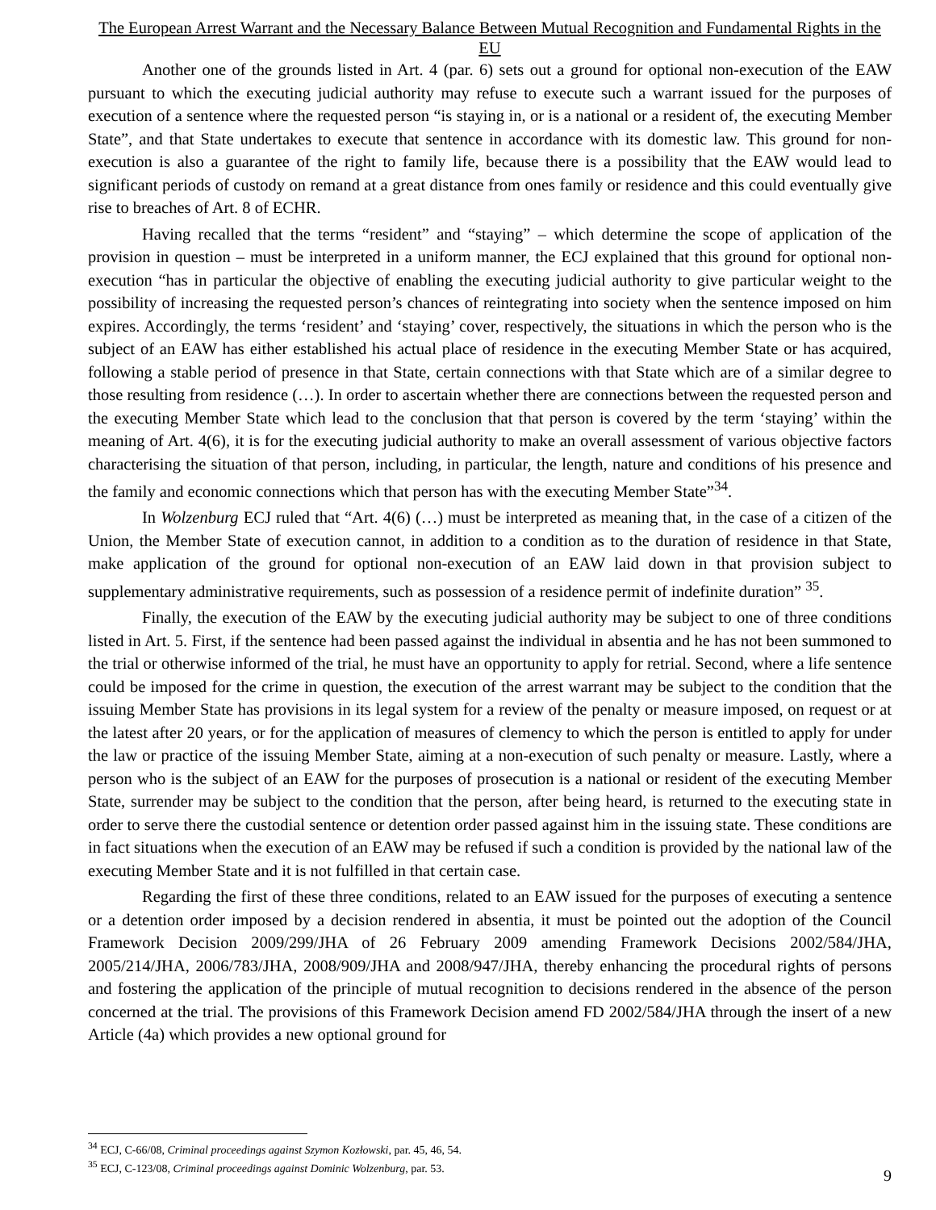The European Arrest Warrant and the Necessary Balance Between Mutual Recognition and Fundamental Rights in the EU
Another one of the grounds listed in Art. 4 (par. 6) sets out a ground for optional non-execution of the EAW pursuant to which the executing judicial authority may refuse to execute such a warrant issued for the purposes of execution of a sentence where the requested person “is staying in, or is a national or a resident of, the executing Member State”, and that State undertakes to execute that sentence in accordance with its domestic law. This ground for non-execution is also a guarantee of the right to family life, because there is a possibility that the EAW would lead to significant periods of custody on remand at a great distance from ones family or residence and this could eventually give rise to breaches of Art. 8 of ECHR.
Having recalled that the terms “resident” and “staying” – which determine the scope of application of the provision in question – must be interpreted in a uniform manner, the ECJ explained that this ground for optional non-execution “has in particular the objective of enabling the executing judicial authority to give particular weight to the possibility of increasing the requested person’s chances of reintegrating into society when the sentence imposed on him expires. Accordingly, the terms ‘resident’ and ‘staying’ cover, respectively, the situations in which the person who is the subject of an EAW has either established his actual place of residence in the executing Member State or has acquired, following a stable period of presence in that State, certain connections with that State which are of a similar degree to those resulting from residence (…). In order to ascertain whether there are connections between the requested person and the executing Member State which lead to the conclusion that that person is covered by the term ‘staying’ within the meaning of Art. 4(6), it is for the executing judicial authority to make an overall assessment of various objective factors characterising the situation of that person, including, in particular, the length, nature and conditions of his presence and the family and economic connections which that person has with the executing Member State”<sup>34</sup>.
In Wolzenburg ECJ ruled that “Art. 4(6) (…) must be interpreted as meaning that, in the case of a citizen of the Union, the Member State of execution cannot, in addition to a condition as to the duration of residence in that State, make application of the ground for optional non-execution of an EAW laid down in that provision subject to supplementary administrative requirements, such as possession of a residence permit of indefinite duration” <sup>35</sup>.
Finally, the execution of the EAW by the executing judicial authority may be subject to one of three conditions listed in Art. 5. First, if the sentence had been passed against the individual in absentia and he has not been summoned to the trial or otherwise informed of the trial, he must have an opportunity to apply for retrial. Second, where a life sentence could be imposed for the crime in question, the execution of the arrest warrant may be subject to the condition that the issuing Member State has provisions in its legal system for a review of the penalty or measure imposed, on request or at the latest after 20 years, or for the application of measures of clemency to which the person is entitled to apply for under the law or practice of the issuing Member State, aiming at a non-execution of such penalty or measure. Lastly, where a person who is the subject of an EAW for the purposes of prosecution is a national or resident of the executing Member State, surrender may be subject to the condition that the person, after being heard, is returned to the executing state in order to serve there the custodial sentence or detention order passed against him in the issuing state. These conditions are in fact situations when the execution of an EAW may be refused if such a condition is provided by the national law of the executing Member State and it is not fulfilled in that certain case.
Regarding the first of these three conditions, related to an EAW issued for the purposes of executing a sentence or a detention order imposed by a decision rendered in absentia, it must be pointed out the adoption of the Council Framework Decision 2009/299/JHA of 26 February 2009 amending Framework Decisions 2002/584/JHA, 2005/214/JHA, 2006/783/JHA, 2008/909/JHA and 2008/947/JHA, thereby enhancing the procedural rights of persons and fostering the application of the principle of mutual recognition to decisions rendered in the absence of the person concerned at the trial. The provisions of this Framework Decision amend FD 2002/584/JHA through the insert of a new Article (4a) which provides a new optional ground for
<sup>34</sup> ECJ, C-66/08, Criminal proceedings against Szymon Kozłowski, par. 45, 46, 54.
<sup>35</sup> ECJ, C-123/08, Criminal proceedings against Dominic Wolzenburg, par. 53.
9